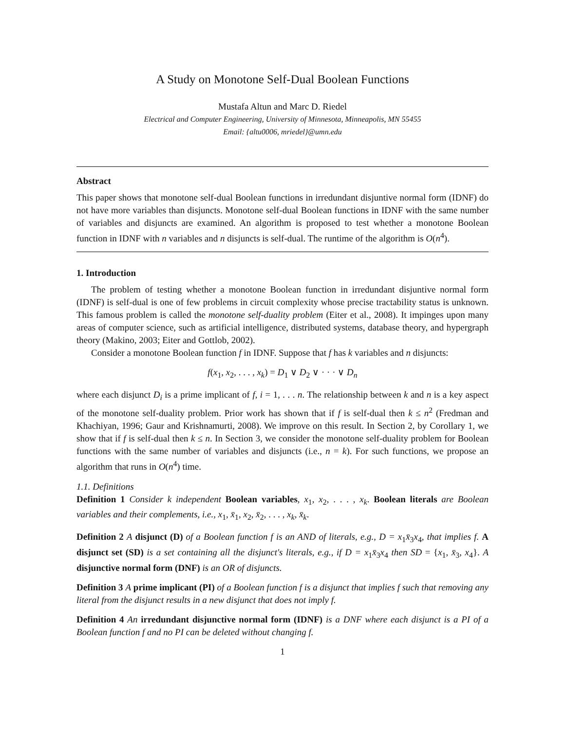A Study on Monotone Self-Dual Boolean Functions
Mustafa Altun and Marc D. Riedel
Electrical and Computer Engineering, University of Minnesota, Minneapolis, MN 55455
Email: {altu0006, mriedel}@umn.edu
Abstract
This paper shows that monotone self-dual Boolean functions in irredundant disjuntive normal form (IDNF) do not have more variables than disjuncts. Monotone self-dual Boolean functions in IDNF with the same number of variables and disjuncts are examined. An algorithm is proposed to test whether a monotone Boolean function in IDNF with n variables and n disjuncts is self-dual. The runtime of the algorithm is O(n<sup>4</sup>).
1. Introduction
The problem of testing whether a monotone Boolean function in irredundant disjuntive normal form (IDNF) is self-dual is one of few problems in circuit complexity whose precise tractability status is unknown. This famous problem is called the monotone self-duality problem (Eiter et al., 2008). It impinges upon many areas of computer science, such as artificial intelligence, distributed systems, database theory, and hypergraph theory (Makino, 2003; Eiter and Gottlob, 2002).
Consider a monotone Boolean function f in IDNF. Suppose that f has k variables and n disjuncts:
f(x<sub>1</sub>, x<sub>2</sub>, . . . , x<sub>k</sub>) = D<sub>1</sub> ∨ D<sub>2</sub> ∨ · · · ∨ D<sub>n</sub>
where each disjunct D<sub>i</sub> is a prime implicant of f, i = 1, . . . n. The relationship between k and n is a key aspect of the monotone self-duality problem. Prior work has shown that if f is self-dual then k ≤ n<sup>2</sup> (Fredman and Khachiyan, 1996; Gaur and Krishnamurti, 2008). We improve on this result. In Section 2, by Corollary 1, we show that if f is self-dual then k ≤ n. In Section 3, we consider the monotone self-duality problem for Boolean functions with the same number of variables and disjuncts (i.e., n = k). For such functions, we propose an algorithm that runs in O(n<sup>4</sup>) time.
1.1. Definitions
Definition 1 Consider k independent Boolean variables, x<sub>1</sub>, x<sub>2</sub>, . . . , x<sub>k</sub>. Boolean literals are Boolean variables and their complements, i.e., x<sub>1</sub>, x̄<sub>1</sub>, x<sub>2</sub>, x̄<sub>2</sub>, . . . , x<sub>k</sub>, x̄<sub>k</sub>.
Definition 2 A disjunct (D) of a Boolean function f is an AND of literals, e.g., D = x<sub>1</sub>x̄<sub>3</sub>x<sub>4</sub>, that implies f. A disjunct set (SD) is a set containing all the disjunct's literals, e.g., if D = x<sub>1</sub>x̄<sub>3</sub>x<sub>4</sub> then SD = {x<sub>1</sub>, x̄<sub>3</sub>, x<sub>4</sub>}. A disjunctive normal form (DNF) is an OR of disjuncts.
Definition 3 A prime implicant (PI) of a Boolean function f is a disjunct that implies f such that removing any literal from the disjunct results in a new disjunct that does not imply f.
Definition 4 An irredundant disjunctive normal form (IDNF) is a DNF where each disjunct is a PI of a Boolean function f and no PI can be deleted without changing f.
1